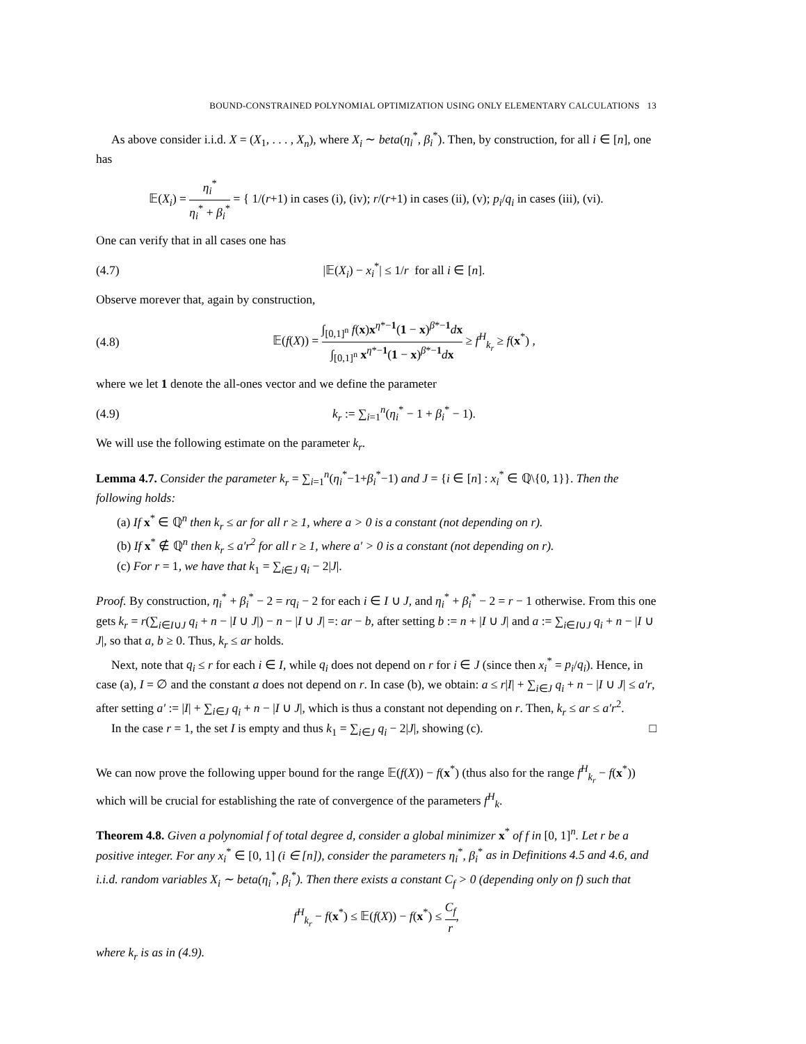BOUND-CONSTRAINED POLYNOMIAL OPTIMIZATION USING ONLY ELEMENTARY CALCULATIONS 13
As above consider i.i.d. X = (X<sub>1</sub>, . . . , X<sub>n</sub>), where X<sub>i</sub> ∼ beta(η<sub>i</sub><sup>*</sup>, β<sub>i</sub><sup>*</sup>). Then, by construction, for all i ∈ [n], one has
𝔼(X<sub>i</sub>) = η<sub>i</sub><sup>*</sup> η<sub>i</sub><sup>*</sup> + β<sub>i</sub><sup>*</sup> = { 1/(r+1) in cases (i), (iv); r/(r+1) in cases (ii), (v); p<sub>i</sub>/q<sub>i</sub> in cases (iii), (vi).
One can verify that in all cases one has
(4.7) |𝔼(X<sub>i</sub>) − x<sub>i</sub><sup>*</sup>| ≤ 1/r for all i ∈ [n].
Observe morever that, again by construction,
(4.8) 𝔼(f(X)) = ∫<sub>[0,1]<sup>n</sup></sub> f(x)x<sup>η*−1</sup>(1 − x)<sup>β*−1</sup>dx ∫<sub>[0,1]<sup>n</sup></sub> x<sup>η*−1</sup>(1 − x)<sup>β*−1</sup>dx ≥ f<sup>H</sup><sub>k<sub>r</sub></sub> ≥ f(x<sup>*</sup>) ,
where we let 1 denote the all-ones vector and we define the parameter
(4.9) k<sub>r</sub> := ∑<sub>i=1</sub><sup>n</sup>(η<sub>i</sub><sup>*</sup> − 1 + β<sub>i</sub><sup>*</sup> − 1).
We will use the following estimate on the parameter k<sub>r</sub>.
Lemma 4.7. Consider the parameter k<sub>r</sub> = ∑<sub>i=1</sub><sup>n</sup>(η<sub>i</sub><sup>*</sup>−1+β<sub>i</sub><sup>*</sup>−1) and J = {i ∈ [n] : x<sub>i</sub><sup>*</sup> ∈ ℚ\{0, 1}}. Then the following holds:
(a) If x<sup>*</sup> ∈ ℚ<sup>n</sup> then k<sub>r</sub> ≤ ar for all r ≥ 1, where a > 0 is a constant (not depending on r).
(b) If x<sup>*</sup> ∉ ℚ<sup>n</sup> then k<sub>r</sub> ≤ a′r<sup>2</sup> for all r ≥ 1, where a′ > 0 is a constant (not depending on r).
(c) For r = 1, we have that k<sub>1</sub> = ∑<sub>i∈J</sub> q<sub>i</sub> − 2|J|.
Proof. By construction, η<sub>i</sub><sup>*</sup> + β<sub>i</sub><sup>*</sup> − 2 = rq<sub>i</sub> − 2 for each i ∈ I ∪ J, and η<sub>i</sub><sup>*</sup> + β<sub>i</sub><sup>*</sup> − 2 = r − 1 otherwise. From this one gets k<sub>r</sub> = r(∑<sub>i∈I∪J</sub> q<sub>i</sub> + n − |I ∪ J|) − n − |I ∪ J| =: ar − b, after setting b := n + |I ∪ J| and a := ∑<sub>i∈I∪J</sub> q<sub>i</sub> + n − |I ∪ J|, so that a, b ≥ 0. Thus, k<sub>r</sub> ≤ ar holds.
Next, note that q<sub>i</sub> ≤ r for each i ∈ I, while q<sub>i</sub> does not depend on r for i ∈ J (since then x<sub>i</sub><sup>*</sup> = p<sub>i</sub>/q<sub>i</sub>). Hence, in case (a), I = ∅ and the constant a does not depend on r. In case (b), we obtain: a ≤ r|I| + ∑<sub>i∈J</sub> q<sub>i</sub> + n − |I ∪ J| ≤ a′r, after setting a′ := |I| + ∑<sub>i∈J</sub> q<sub>i</sub> + n − |I ∪ J|, which is thus a constant not depending on r. Then, k<sub>r</sub> ≤ ar ≤ a′r<sup>2</sup>.
In the case r = 1, the set I is empty and thus k<sub>1</sub> = ∑<sub>i∈J</sub> q<sub>i</sub> − 2|J|, showing (c). □
We can now prove the following upper bound for the range 𝔼(f(X)) − f(x<sup>*</sup>) (thus also for the range f<sup>H</sup><sub>k<sub>r</sub></sub> − f(x<sup>*</sup>)) which will be crucial for establishing the rate of convergence of the parameters f<sup>H</sup><sub>k</sub>.
Theorem 4.8. Given a polynomial f of total degree d, consider a global minimizer x<sup>*</sup> of f in [0, 1]<sup>n</sup>. Let r be a positive integer. For any x<sub>i</sub><sup>*</sup> ∈ [0, 1] (i ∈ [n]), consider the parameters η<sub>i</sub><sup>*</sup>, β<sub>i</sub><sup>*</sup> as in Definitions 4.5 and 4.6, and i.i.d. random variables X<sub>i</sub> ∼ beta(η<sub>i</sub><sup>*</sup>, β<sub>i</sub><sup>*</sup>). Then there exists a constant C<sub>f</sub> > 0 (depending only on f) such that
f<sup>H</sup><sub>k<sub>r</sub></sub> − f(x<sup>*</sup>) ≤ 𝔼(f(X)) − f(x<sup>*</sup>) ≤ C<sub>f</sub> r,
where k<sub>r</sub> is as in (4.9).